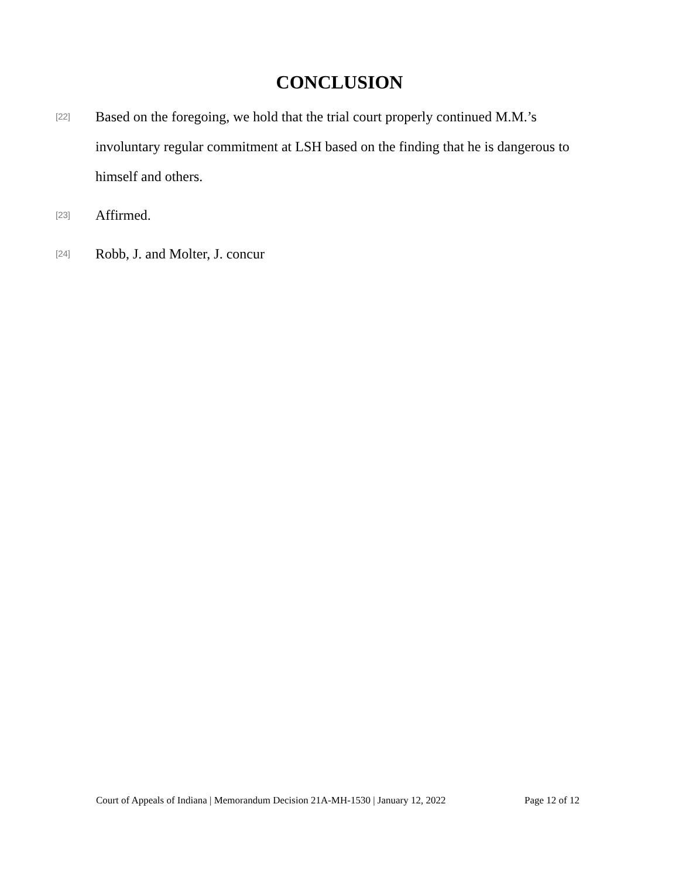CONCLUSION
[22]
Based on the foregoing, we hold that the trial court properly continued M.M.’s involuntary regular commitment at LSH based on the finding that he is dangerous to himself and others.
[23]
Affirmed.
[24]
Robb, J. and Molter, J. concur
Court of Appeals of Indiana | Memorandum Decision 21A-MH-1530 | January 12, 2022 Page 12 of 12